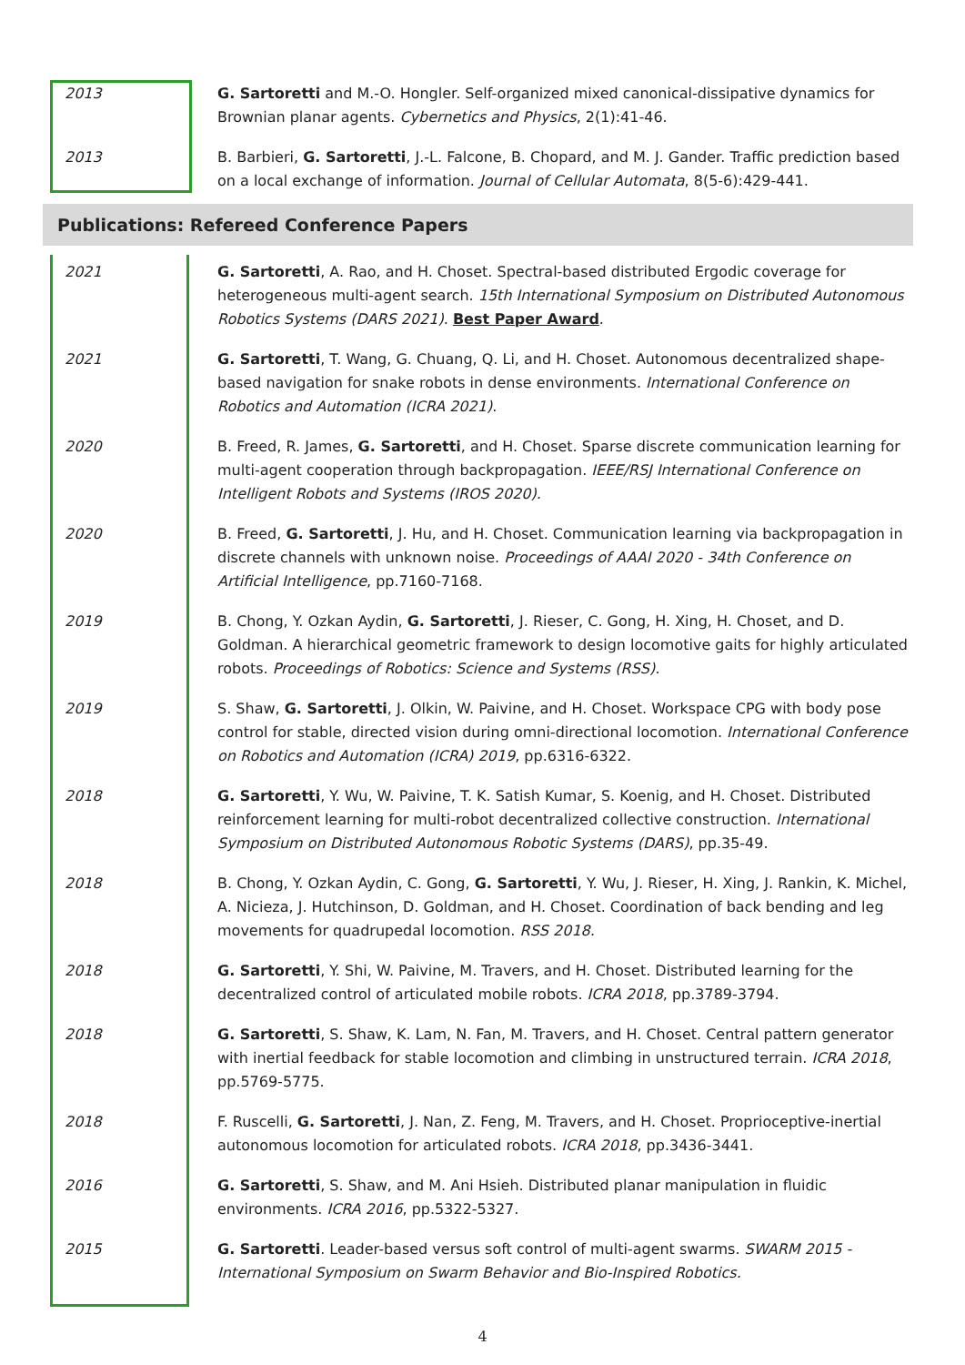2013 G. Sartoretti and M.-O. Hongler. Self-organized mixed canonical-dissipative dynamics for Brownian planar agents. Cybernetics and Physics, 2(1):41-46.
2013 B. Barbieri, G. Sartoretti, J.-L. Falcone, B. Chopard, and M. J. Gander. Traffic prediction based on a local exchange of information. Journal of Cellular Automata, 8(5-6):429-441.
Publications: Refereed Conference Papers
2021 G. Sartoretti, A. Rao, and H. Choset. Spectral-based distributed Ergodic coverage for heterogeneous multi-agent search. 15th International Symposium on Distributed Autonomous Robotics Systems (DARS 2021). Best Paper Award.
2021 G. Sartoretti, T. Wang, G. Chuang, Q. Li, and H. Choset. Autonomous decentralized shape-based navigation for snake robots in dense environments. International Conference on Robotics and Automation (ICRA 2021).
2020 B. Freed, R. James, G. Sartoretti, and H. Choset. Sparse discrete communication learning for multi-agent cooperation through backpropagation. IEEE/RSJ International Conference on Intelligent Robots and Systems (IROS 2020).
2020 B. Freed, G. Sartoretti, J. Hu, and H. Choset. Communication learning via backpropagation in discrete channels with unknown noise. Proceedings of AAAI 2020 - 34th Conference on Artificial Intelligence, pp.7160-7168.
2019 B. Chong, Y. Ozkan Aydin, G. Sartoretti, J. Rieser, C. Gong, H. Xing, H. Choset, and D. Goldman. A hierarchical geometric framework to design locomotive gaits for highly articulated robots. Proceedings of Robotics: Science and Systems (RSS).
2019 S. Shaw, G. Sartoretti, J. Olkin, W. Paivine, and H. Choset. Workspace CPG with body pose control for stable, directed vision during omni-directional locomotion. International Conference on Robotics and Automation (ICRA) 2019, pp.6316-6322.
2018 G. Sartoretti, Y. Wu, W. Paivine, T. K. Satish Kumar, S. Koenig, and H. Choset. Distributed reinforcement learning for multi-robot decentralized collective construction. International Symposium on Distributed Autonomous Robotic Systems (DARS), pp.35-49.
2018 B. Chong, Y. Ozkan Aydin, C. Gong, G. Sartoretti, Y. Wu, J. Rieser, H. Xing, J. Rankin, K. Michel, A. Nicieza, J. Hutchinson, D. Goldman, and H. Choset. Coordination of back bending and leg movements for quadrupedal locomotion. RSS 2018.
2018 G. Sartoretti, Y. Shi, W. Paivine, M. Travers, and H. Choset. Distributed learning for the decentralized control of articulated mobile robots. ICRA 2018, pp.3789-3794.
2018 G. Sartoretti, S. Shaw, K. Lam, N. Fan, M. Travers, and H. Choset. Central pattern generator with inertial feedback for stable locomotion and climbing in unstructured terrain. ICRA 2018, pp.5769-5775.
2018 F. Ruscelli, G. Sartoretti, J. Nan, Z. Feng, M. Travers, and H. Choset. Proprioceptive-inertial autonomous locomotion for articulated robots. ICRA 2018, pp.3436-3441.
2016 G. Sartoretti, S. Shaw, and M. Ani Hsieh. Distributed planar manipulation in fluidic environments. ICRA 2016, pp.5322-5327.
2015 G. Sartoretti. Leader-based versus soft control of multi-agent swarms. SWARM 2015 - International Symposium on Swarm Behavior and Bio-Inspired Robotics.
4